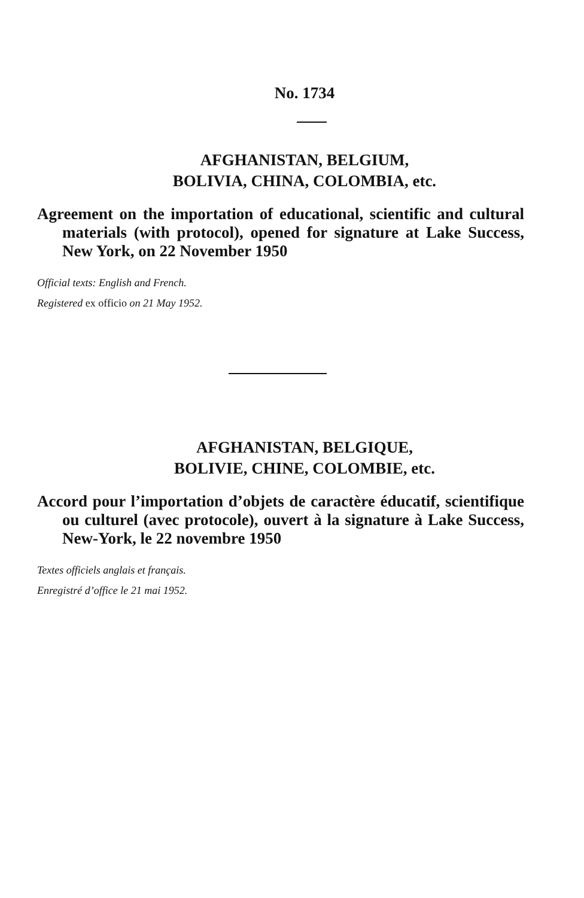No. 1734
AFGHANISTAN, BELGIUM,
BOLIVIA, CHINA, COLOMBIA, etc.
Agreement on the importation of educational, scientific and cultural materials (with protocol), opened for signature at Lake Success, New York, on 22 November 1950
Official texts: English and French.
Registered ex officio on 21 May 1952.
AFGHANISTAN, BELGIQUE,
BOLIVIE, CHINE, COLOMBIE, etc.
Accord pour l’importation d’objets de caractère éducatif, scientifique ou culturel (avec protocole), ouvert à la signature à Lake Success, New-York, le 22 novembre 1950
Textes officiels anglais et français.
Enregistré d’office le 21 mai 1952.